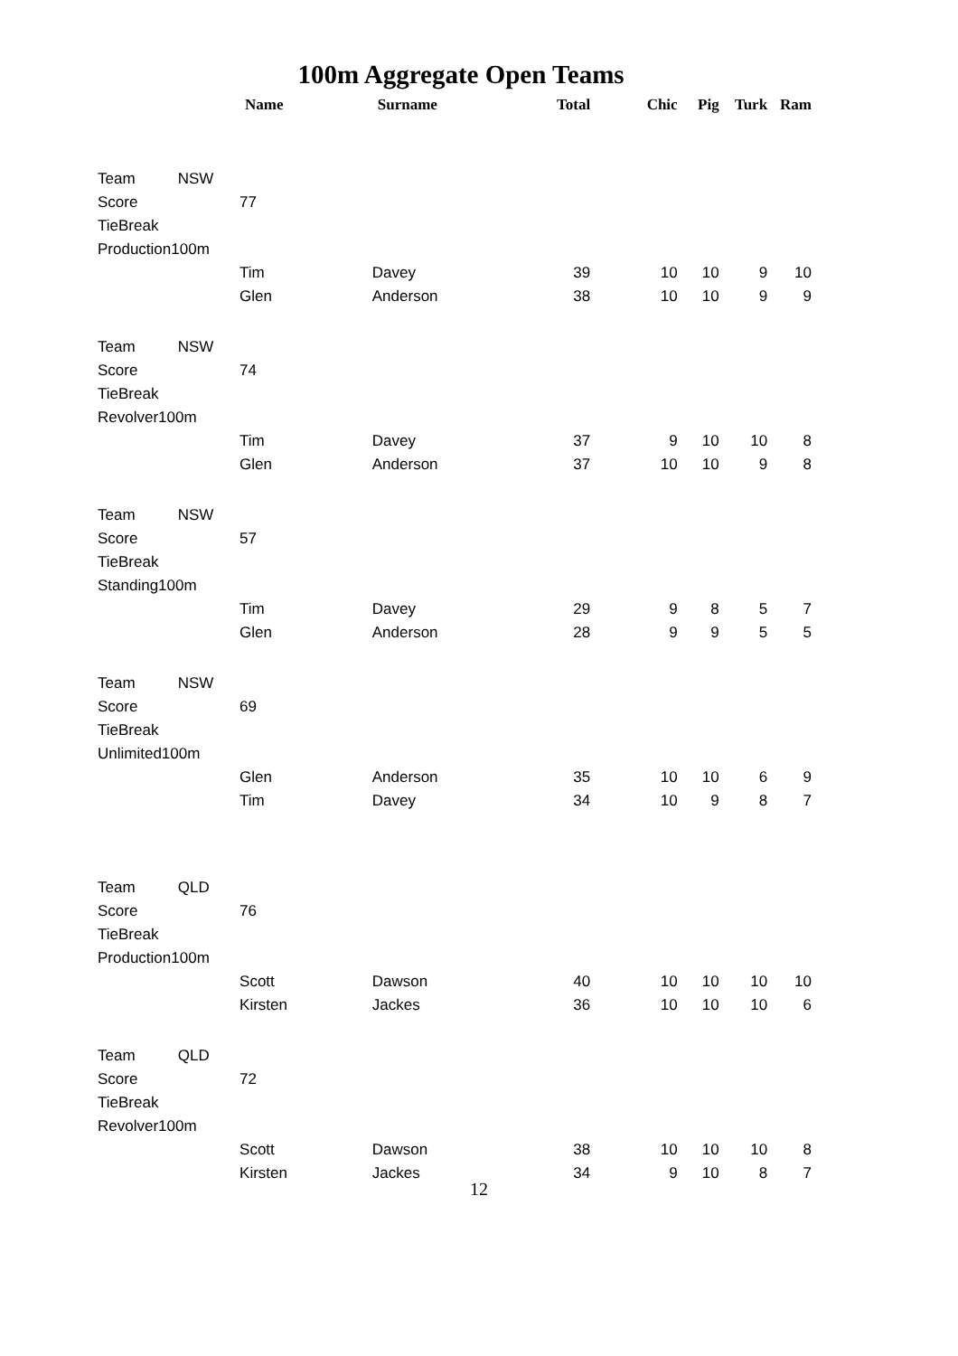100m Aggregate Open Teams
| | | Name | Surname | Total | Chic | Pig | Turk | Ram |
| --- | --- | --- | --- | --- | --- | --- | --- | --- |
| Team | NSW | | | | | | | |
| Score | | 77 | | | | | | |
| TieBreak | | | | | | | | |
| Production100m | | | | | | | | |
| | | Tim | Davey | 39 | 10 | 10 | 9 | 10 |
| | | Glen | Anderson | 38 | 10 | 10 | 9 | 9 |
| Team | NSW | | | | | | | |
| Score | | 74 | | | | | | |
| TieBreak | | | | | | | | |
| Revolver100m | | | | | | | | |
| | | Tim | Davey | 37 | 9 | 10 | 10 | 8 |
| | | Glen | Anderson | 37 | 10 | 10 | 9 | 8 |
| Team | NSW | | | | | | | |
| Score | | 57 | | | | | | |
| TieBreak | | | | | | | | |
| Standing100m | | | | | | | | |
| | | Tim | Davey | 29 | 9 | 8 | 5 | 7 |
| | | Glen | Anderson | 28 | 9 | 9 | 5 | 5 |
| Team | NSW | | | | | | | |
| Score | | 69 | | | | | | |
| TieBreak | | | | | | | | |
| Unlimited100m | | | | | | | | |
| | | Glen | Anderson | 35 | 10 | 10 | 6 | 9 |
| | | Tim | Davey | 34 | 10 | 9 | 8 | 7 |
| Team | QLD | | | | | | | |
| Score | | 76 | | | | | | |
| TieBreak | | | | | | | | |
| Production100m | | | | | | | | |
| | | Scott | Dawson | 40 | 10 | 10 | 10 | 10 |
| | | Kirsten | Jackes | 36 | 10 | 10 | 10 | 6 |
| Team | QLD | | | | | | | |
| Score | | 72 | | | | | | |
| TieBreak | | | | | | | | |
| Revolver100m | | | | | | | | |
| | | Scott | Dawson | 38 | 10 | 10 | 10 | 8 |
| | | Kirsten | Jackes | 34 | 9 | 10 | 8 | 7 |
12